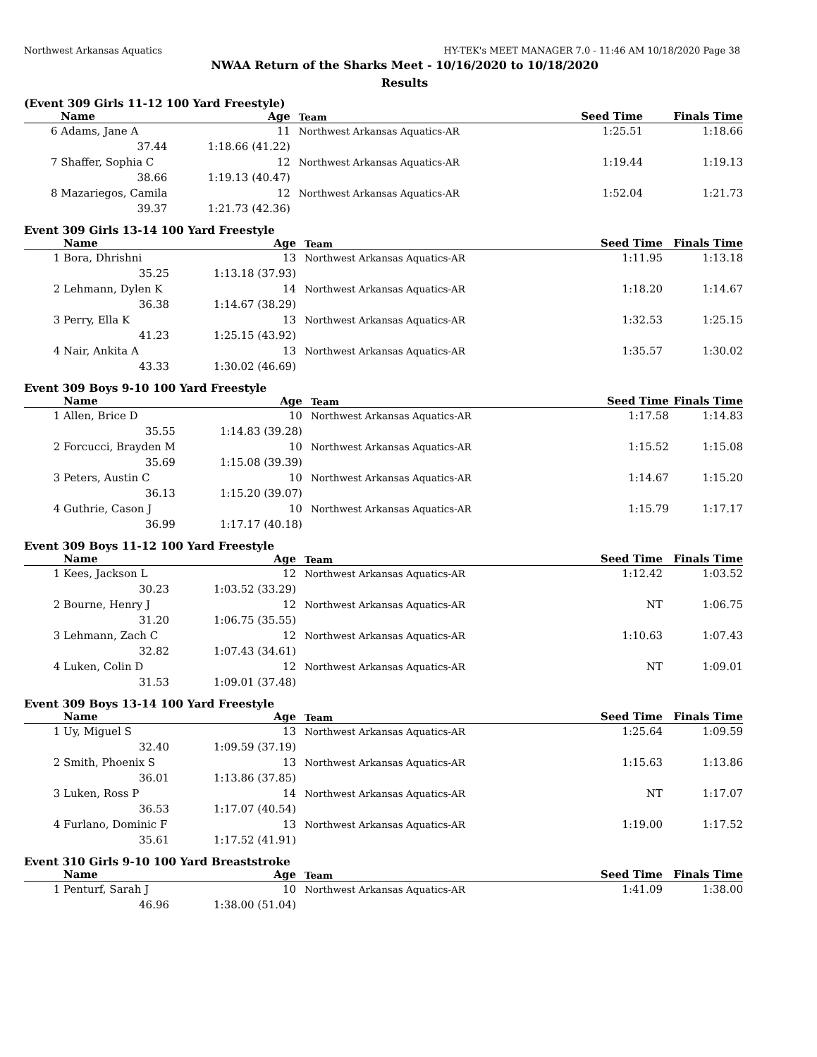Northwest Arkansas Aquatics HY-TEK's MEET MANAGER 7.0 - 11:46 AM 10/18/2020 Page 38
NWAA Return of the Sharks Meet - 10/16/2020 to 10/18/2020
Results
(Event 309 Girls 11-12 100 Yard Freestyle)
| | Name | Age | Team | | Seed Time | Finals Time |
| --- | --- | --- | --- | --- | --- | --- |
| 6 | Adams, Jane A | 11 | Northwest Arkansas Aquatics-AR | | 1:25.51 | 1:18.66 |
| | 37.44 | 1:18.66 (41.22) | | | | |
| 7 | Shaffer, Sophia C | 12 | Northwest Arkansas Aquatics-AR | | 1:19.44 | 1:19.13 |
| | 38.66 | 1:19.13 (40.47) | | | | |
| 8 | Mazariegos, Camila | 12 | Northwest Arkansas Aquatics-AR | | 1:52.04 | 1:21.73 |
| | 39.37 | 1:21.73 (42.36) | | | | |
Event 309 Girls 13-14 100 Yard Freestyle
| | Name | Age | Team | | Seed Time | Finals Time |
| --- | --- | --- | --- | --- | --- | --- |
| 1 | Bora, Dhrishni | 13 | Northwest Arkansas Aquatics-AR | | 1:11.95 | 1:13.18 |
| | 35.25 | 1:13.18 (37.93) | | | | |
| 2 | Lehmann, Dylen K | 14 | Northwest Arkansas Aquatics-AR | | 1:18.20 | 1:14.67 |
| | 36.38 | 1:14.67 (38.29) | | | | |
| 3 | Perry, Ella K | 13 | Northwest Arkansas Aquatics-AR | | 1:32.53 | 1:25.15 |
| | 41.23 | 1:25.15 (43.92) | | | | |
| 4 | Nair, Ankita A | 13 | Northwest Arkansas Aquatics-AR | | 1:35.57 | 1:30.02 |
| | 43.33 | 1:30.02 (46.69) | | | | |
Event 309 Boys 9-10 100 Yard Freestyle
| | Name | Age | Team | | Seed Time | Finals Time |
| --- | --- | --- | --- | --- | --- | --- |
| 1 | Allen, Brice D | 10 | Northwest Arkansas Aquatics-AR | | 1:17.58 | 1:14.83 |
| | 35.55 | 1:14.83 (39.28) | | | | |
| 2 | Forcucci, Brayden M | 10 | Northwest Arkansas Aquatics-AR | | 1:15.52 | 1:15.08 |
| | 35.69 | 1:15.08 (39.39) | | | | |
| 3 | Peters, Austin C | 10 | Northwest Arkansas Aquatics-AR | | 1:14.67 | 1:15.20 |
| | 36.13 | 1:15.20 (39.07) | | | | |
| 4 | Guthrie, Cason J | 10 | Northwest Arkansas Aquatics-AR | | 1:15.79 | 1:17.17 |
| | 36.99 | 1:17.17 (40.18) | | | | |
Event 309 Boys 11-12 100 Yard Freestyle
| | Name | Age | Team | | Seed Time | Finals Time |
| --- | --- | --- | --- | --- | --- | --- |
| 1 | Kees, Jackson L | 12 | Northwest Arkansas Aquatics-AR | | 1:12.42 | 1:03.52 |
| | 30.23 | 1:03.52 (33.29) | | | | |
| 2 | Bourne, Henry J | 12 | Northwest Arkansas Aquatics-AR | | NT | 1:06.75 |
| | 31.20 | 1:06.75 (35.55) | | | | |
| 3 | Lehmann, Zach C | 12 | Northwest Arkansas Aquatics-AR | | 1:10.63 | 1:07.43 |
| | 32.82 | 1:07.43 (34.61) | | | | |
| 4 | Luken, Colin D | 12 | Northwest Arkansas Aquatics-AR | | NT | 1:09.01 |
| | 31.53 | 1:09.01 (37.48) | | | | |
Event 309 Boys 13-14 100 Yard Freestyle
| | Name | Age | Team | | Seed Time | Finals Time |
| --- | --- | --- | --- | --- | --- | --- |
| 1 | Uy, Miguel S | 13 | Northwest Arkansas Aquatics-AR | | 1:25.64 | 1:09.59 |
| | 32.40 | 1:09.59 (37.19) | | | | |
| 2 | Smith, Phoenix S | 13 | Northwest Arkansas Aquatics-AR | | 1:15.63 | 1:13.86 |
| | 36.01 | 1:13.86 (37.85) | | | | |
| 3 | Luken, Ross P | 14 | Northwest Arkansas Aquatics-AR | | NT | 1:17.07 |
| | 36.53 | 1:17.07 (40.54) | | | | |
| 4 | Furlano, Dominic F | 13 | Northwest Arkansas Aquatics-AR | | 1:19.00 | 1:17.52 |
| | 35.61 | 1:17.52 (41.91) | | | | |
Event 310 Girls 9-10 100 Yard Breaststroke
| | Name | Age | Team | | Seed Time | Finals Time |
| --- | --- | --- | --- | --- | --- | --- |
| 1 | Penturf, Sarah J | 10 | Northwest Arkansas Aquatics-AR | | 1:41.09 | 1:38.00 |
| | 46.96 | 1:38.00 (51.04) | | | | |